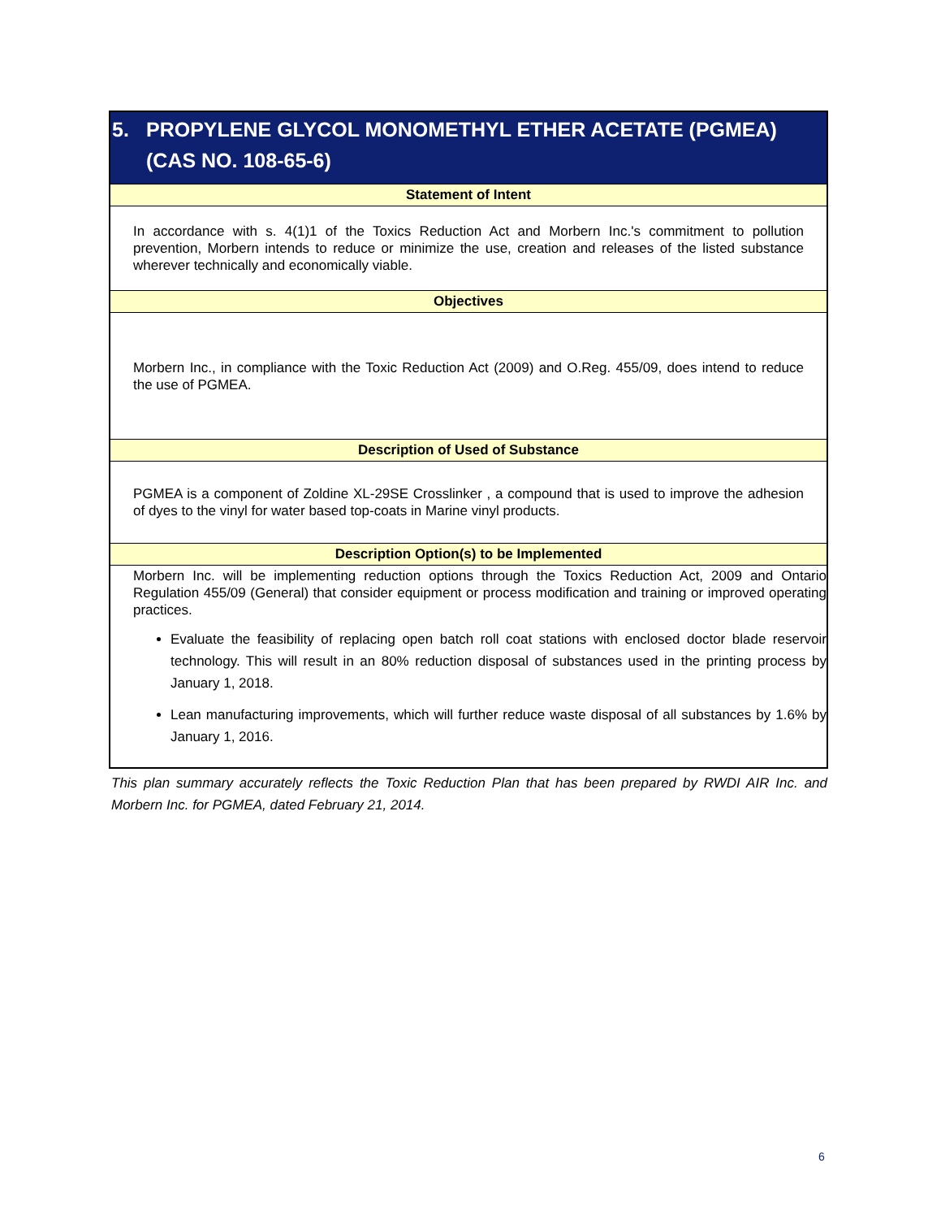| 5. PROPYLENE GLYCOL MONOMETHYL ETHER ACETATE (PGMEA) (CAS NO. 108-65-6) |
| Statement of Intent |
| In accordance with s. 4(1)1 of the Toxics Reduction Act and Morbern Inc.'s commitment to pollution prevention, Morbern intends to reduce or minimize the use, creation and releases of the listed substance wherever technically and economically viable. |
| Objectives |
| Morbern Inc., in compliance with the Toxic Reduction Act (2009) and O.Reg. 455/09, does intend to reduce the use of PGMEA. |
| Description of Used of Substance |
| PGMEA is a component of Zoldine XL-29SE Crosslinker , a compound that is used to improve the adhesion of dyes to the vinyl for water based top-coats in Marine vinyl products. |
| Description Option(s) to be Implemented |
| Morbern Inc. will be implementing reduction options through the Toxics Reduction Act, 2009 and Ontario Regulation 455/09 (General) that consider equipment or process modification and training or improved operating practices. Evaluate the feasibility of replacing open batch roll coat stations with enclosed doctor blade reservoir technology. This will result in an 80% reduction disposal of substances used in the printing process by January 1, 2018. Lean manufacturing improvements, which will further reduce waste disposal of all substances by 1.6% by January 1, 2016. |
This plan summary accurately reflects the Toxic Reduction Plan that has been prepared by RWDI AIR Inc. and Morbern Inc. for PGMEA, dated February 21, 2014.
6